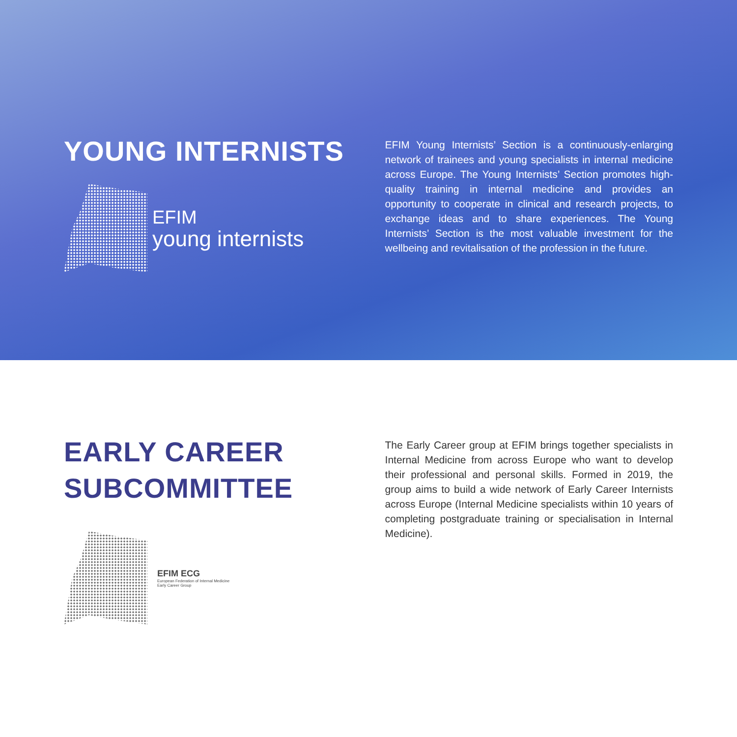YOUNG INTERNISTS
EFIM
young internists
EFIM Young Internists’ Section is a continuously-enlarging network of trainees and young specialists in internal medicine across Europe. The Young Internists’ Section promotes high-quality training in internal medicine and provides an opportunity to cooperate in clinical and research projects, to exchange ideas and to share experiences. The Young Internists’ Section is the most valuable investment for the wellbeing and revitalisation of the profession in the future.
EARLY CAREER
SUBCOMMITTEE
EFIM ECG
European Federation of Internal Medicine
Early Career Group
The Early Career group at EFIM brings together specialists in Internal Medicine from across Europe who want to develop their professional and personal skills. Formed in 2019, the group aims to build a wide network of Early Career Internists across Europe (Internal Medicine specialists within 10 years of completing postgraduate training or specialisation in Internal Medicine).